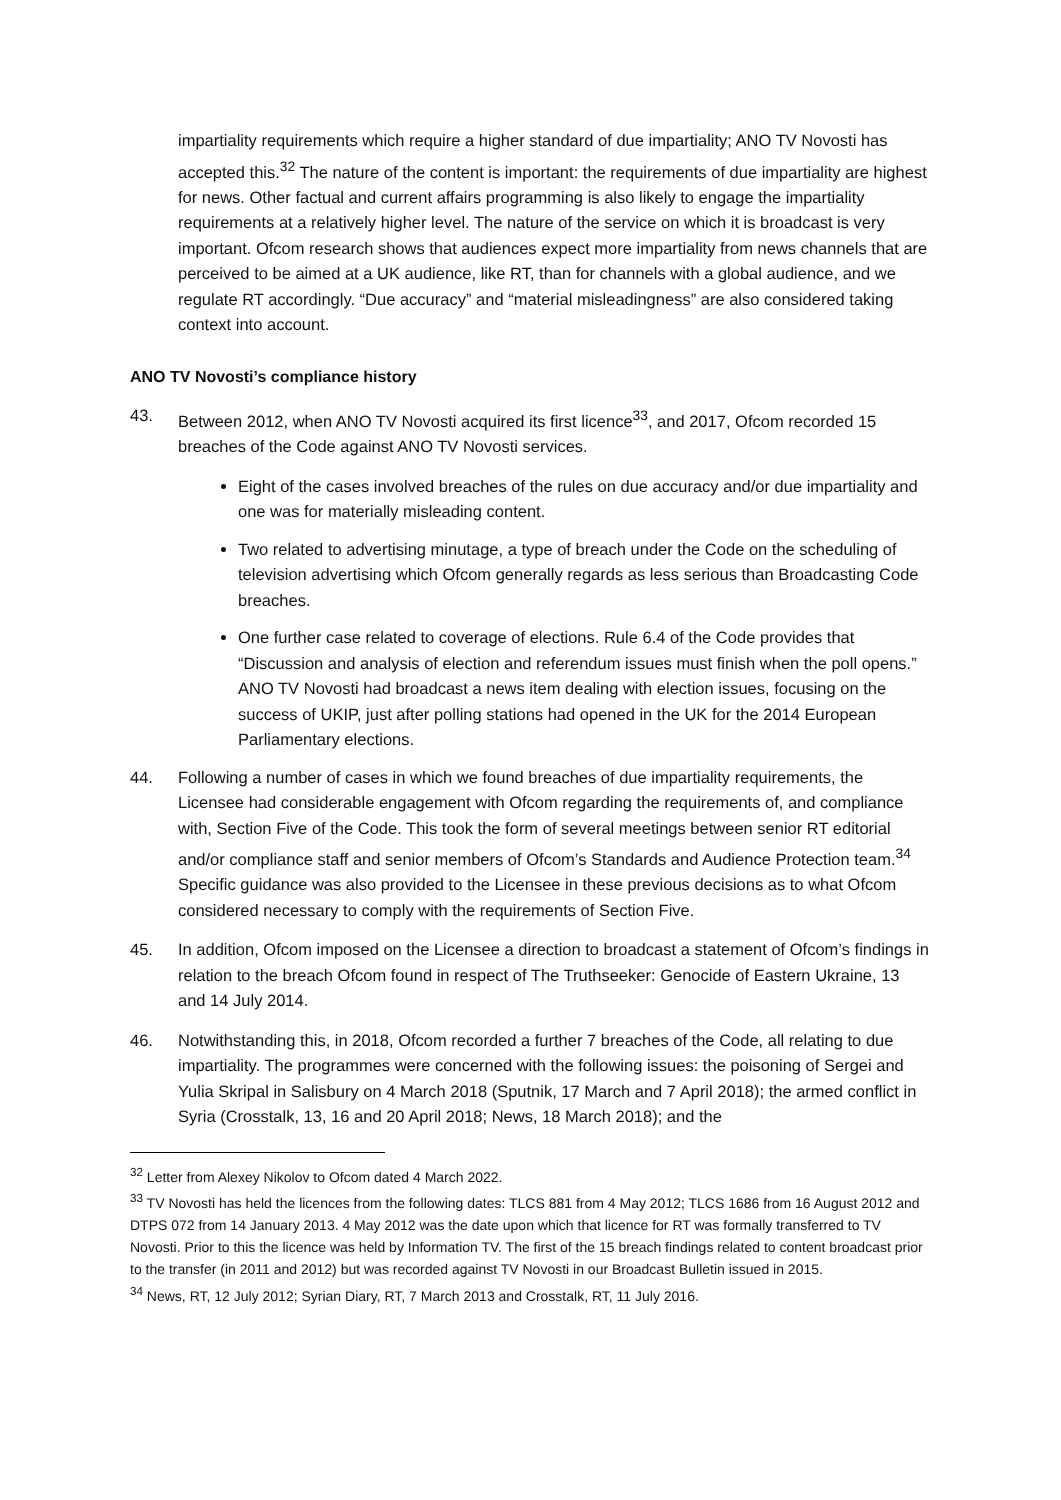impartiality requirements which require a higher standard of due impartiality; ANO TV Novosti has accepted this.<sup>32</sup> The nature of the content is important: the requirements of due impartiality are highest for news. Other factual and current affairs programming is also likely to engage the impartiality requirements at a relatively higher level. The nature of the service on which it is broadcast is very important. Ofcom research shows that audiences expect more impartiality from news channels that are perceived to be aimed at a UK audience, like RT, than for channels with a global audience, and we regulate RT accordingly. “Due accuracy” and “material misleadingness” are also considered taking context into account.
ANO TV Novosti’s compliance history
43. Between 2012, when ANO TV Novosti acquired its first licence<sup>33</sup>, and 2017, Ofcom recorded 15 breaches of the Code against ANO TV Novosti services.
Eight of the cases involved breaches of the rules on due accuracy and/or due impartiality and one was for materially misleading content.
Two related to advertising minutage, a type of breach under the Code on the scheduling of television advertising which Ofcom generally regards as less serious than Broadcasting Code breaches.
One further case related to coverage of elections. Rule 6.4 of the Code provides that “Discussion and analysis of election and referendum issues must finish when the poll opens.” ANO TV Novosti had broadcast a news item dealing with election issues, focusing on the success of UKIP, just after polling stations had opened in the UK for the 2014 European Parliamentary elections.
44. Following a number of cases in which we found breaches of due impartiality requirements, the Licensee had considerable engagement with Ofcom regarding the requirements of, and compliance with, Section Five of the Code. This took the form of several meetings between senior RT editorial and/or compliance staff and senior members of Ofcom’s Standards and Audience Protection team.<sup>34</sup> Specific guidance was also provided to the Licensee in these previous decisions as to what Ofcom considered necessary to comply with the requirements of Section Five.
45. In addition, Ofcom imposed on the Licensee a direction to broadcast a statement of Ofcom’s findings in relation to the breach Ofcom found in respect of The Truthseeker: Genocide of Eastern Ukraine, 13 and 14 July 2014.
46. Notwithstanding this, in 2018, Ofcom recorded a further 7 breaches of the Code, all relating to due impartiality. The programmes were concerned with the following issues: the poisoning of Sergei and Yulia Skripal in Salisbury on 4 March 2018 (Sputnik, 17 March and 7 April 2018); the armed conflict in Syria (Crosstalk, 13, 16 and 20 April 2018; News, 18 March 2018); and the
<sup>32</sup> Letter from Alexey Nikolov to Ofcom dated 4 March 2022.
<sup>33</sup> TV Novosti has held the licences from the following dates: TLCS 881 from 4 May 2012; TLCS 1686 from 16 August 2012 and DTPS 072 from 14 January 2013. 4 May 2012 was the date upon which that licence for RT was formally transferred to TV Novosti. Prior to this the licence was held by Information TV. The first of the 15 breach findings related to content broadcast prior to the transfer (in 2011 and 2012) but was recorded against TV Novosti in our Broadcast Bulletin issued in 2015.
<sup>34</sup> News, RT, 12 July 2012; Syrian Diary, RT, 7 March 2013 and Crosstalk, RT, 11 July 2016.